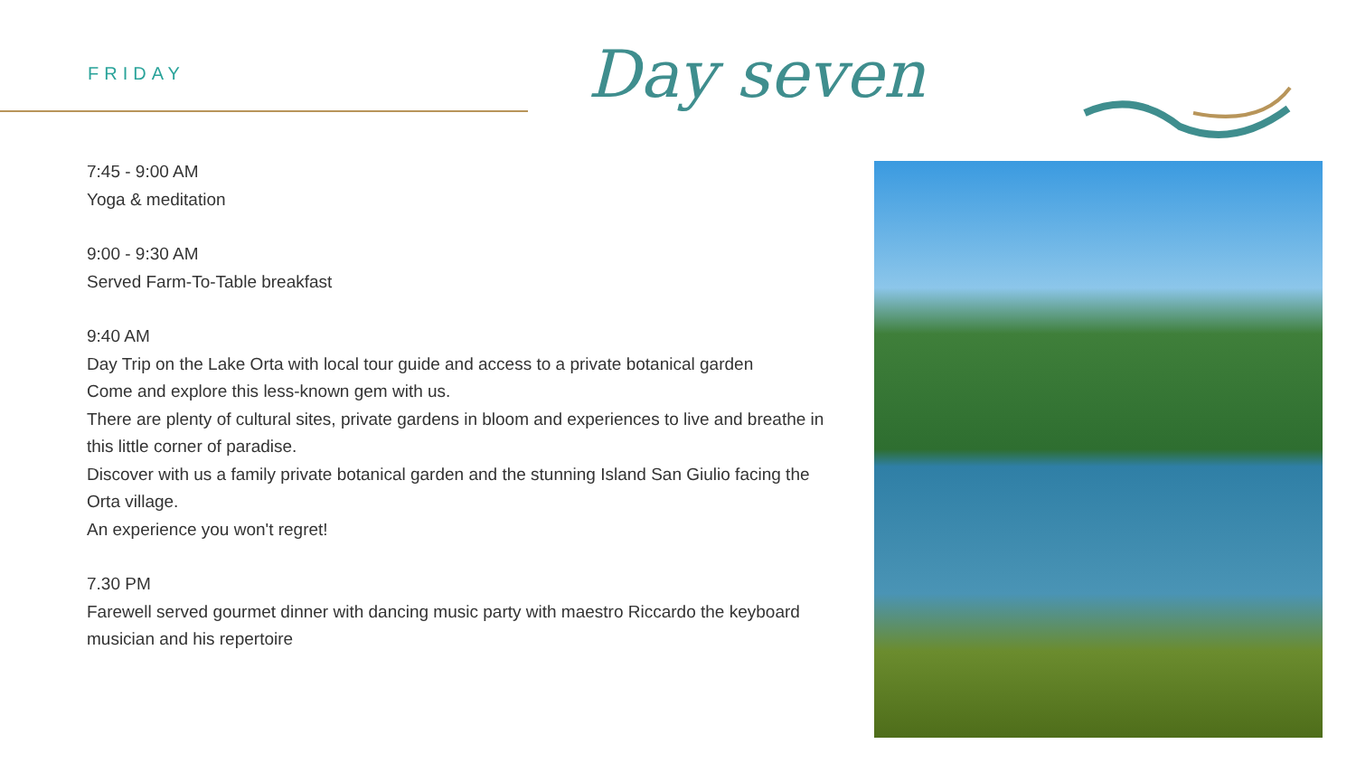FRIDAY Day seven
7:45 - 9:00 AM
Yoga & meditation
9:00 - 9:30 AM
Served Farm-To-Table breakfast
9:40 AM
Day Trip on the Lake Orta with local tour guide and access to a private botanical garden
Come and explore this less-known gem with us.
There are plenty of cultural sites, private gardens in bloom and experiences to live and breathe in this little corner of paradise.
Discover with us a family private botanical garden and the stunning Island San Giulio facing the Orta village.
An experience you won't regret!
7.30 PM
Farewell served gourmet dinner with dancing music party with maestro Riccardo the keyboard musician and his repertoire